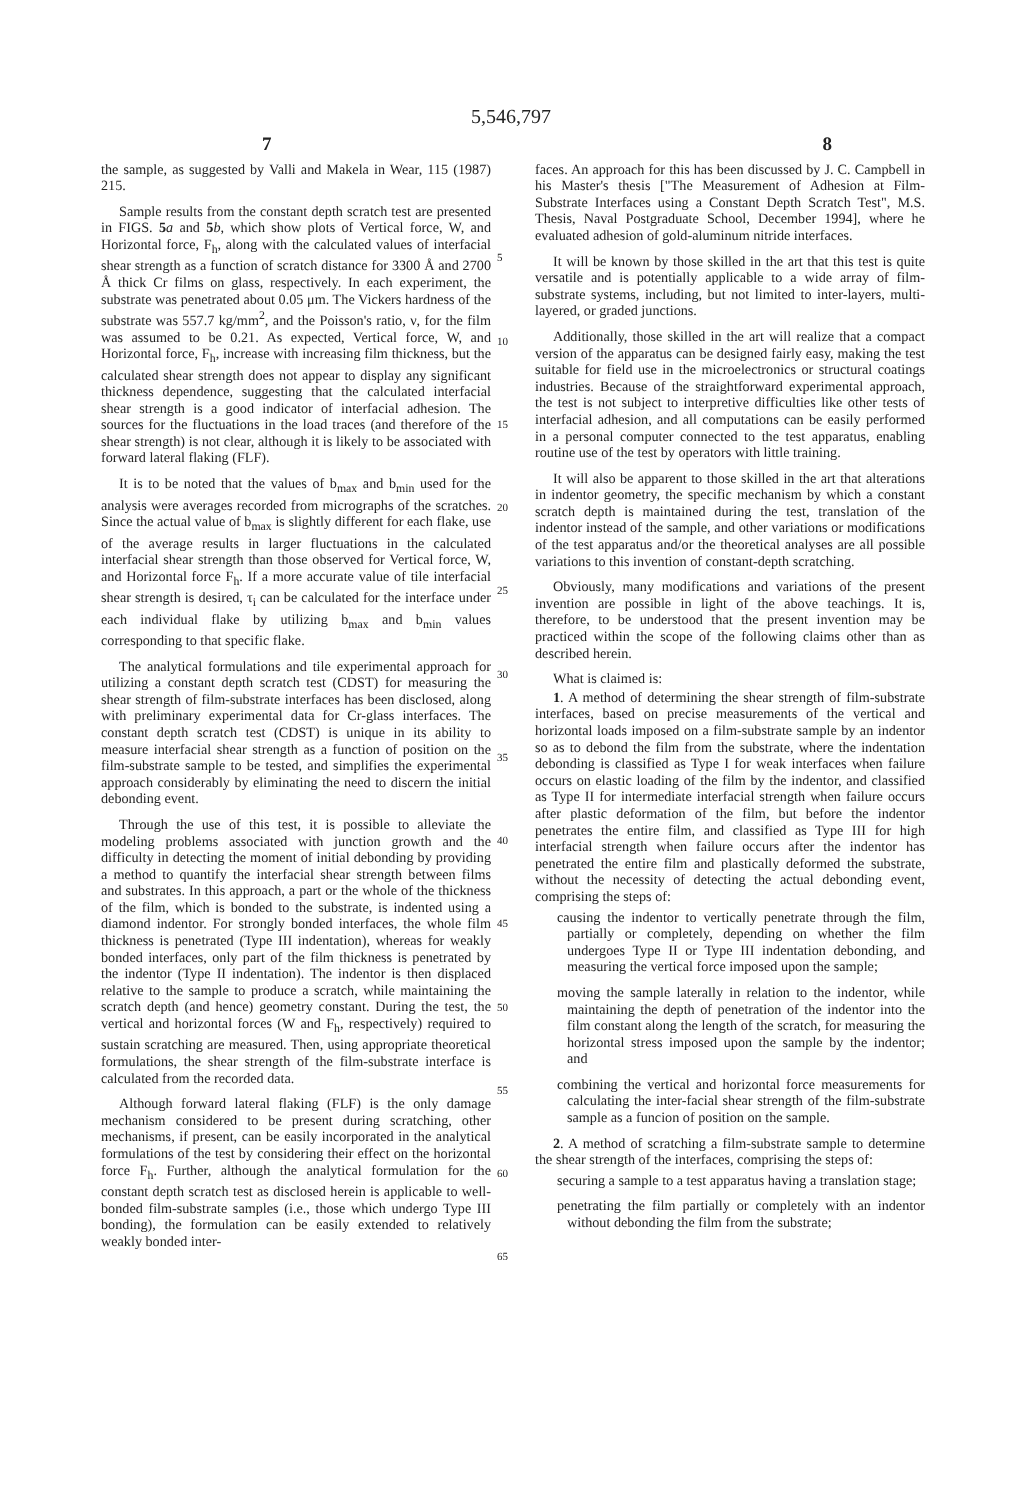5,546,797
7 8
the sample, as suggested by Valli and Makela in Wear, 115 (1987) 215.
Sample results from the constant depth scratch test are presented in FIGS. 5 a and 5 b, which show plots of Vertical force, W, and Horizontal force, F<sub>h</sub>, along with the calculated values of interfacial shear strength as a function of scratch distance for 3300 Å and 2700 Å thick Cr films on glass, respectively. In each experiment, the substrate was penetrated about 0.05 μm. The Vickers hardness of the substrate was 557.7 kg/mm<sup>2</sup>, and the Poisson's ratio, ν, for the film was assumed to be 0.21. As expected, Vertical force, W, and Horizontal force, F<sub>h</sub>, increase with increasing film thickness, but the calculated shear strength does not appear to display any significant thickness dependence, suggesting that the calculated interfacial shear strength is a good indicator of interfacial adhesion. The sources for the fluctuations in the load traces (and therefore of the shear strength) is not clear, although it is likely to be associated with forward lateral flaking (FLF).
It is to be noted that the values of b<sub>max</sub> and b<sub>min</sub> used for the analysis were averages recorded from micrographs of the scratches. Since the actual value of b<sub>max</sub> is slightly different for each flake, use of the average results in larger fluctuations in the calculated interfacial shear strength than those observed for Vertical force, W, and Horizontal force F<sub>h</sub>. If a more accurate value of tile interfacial shear strength is desired, τ<sub>i</sub> can be calculated for the interface under each individual flake by utilizing b<sub>max</sub> and b<sub>min</sub> values corresponding to that specific flake.
The analytical formulations and tile experimental approach for utilizing a constant depth scratch test (CDST) for measuring the shear strength of film-substrate interfaces has been disclosed, along with preliminary experimental data for Cr-glass interfaces. The constant depth scratch test (CDST) is unique in its ability to measure interfacial shear strength as a function of position on the film-substrate sample to be tested, and simplifies the experimental approach considerably by eliminating the need to discern the initial debonding event.
Through the use of this test, it is possible to alleviate the modeling problems associated with junction growth and the difficulty in detecting the moment of initial debonding by providing a method to quantify the interfacial shear strength between films and substrates. In this approach, a part or the whole of the thickness of the film, which is bonded to the substrate, is indented using a diamond indentor. For strongly bonded interfaces, the whole film thickness is penetrated (Type III indentation), whereas for weakly bonded interfaces, only part of the film thickness is penetrated by the indentor (Type II indentation). The indentor is then displaced relative to the sample to produce a scratch, while maintaining the scratch depth (and hence) geometry constant. During the test, the vertical and horizontal forces (W and F<sub>h</sub>, respectively) required to sustain scratching are measured. Then, using appropriate theoretical formulations, the shear strength of the film-substrate interface is calculated from the recorded data.
Although forward lateral flaking (FLF) is the only damage mechanism considered to be present during scratching, other mechanisms, if present, can be easily incorporated in the analytical formulations of the test by considering their effect on the horizontal force F<sub>h</sub>. Further, although the analytical formulation for the constant depth scratch test as disclosed herein is applicable to well-bonded film-substrate samples (i.e., those which undergo Type III bonding), the formulation can be easily extended to relatively weakly bonded inter-
5
10
15
20
25
30
35
40
45
50
55
60
65
faces. An approach for this has been discussed by J. C. Campbell in his Master's thesis ["The Measurement of Adhesion at Film-Substrate Interfaces using a Constant Depth Scratch Test", M.S. Thesis, Naval Postgraduate School, December 1994], where he evaluated adhesion of gold-aluminum nitride interfaces.
It will be known by those skilled in the art that this test is quite versatile and is potentially applicable to a wide array of film-substrate systems, including, but not limited to inter-layers, multi-layered, or graded junctions.
Additionally, those skilled in the art will realize that a compact version of the apparatus can be designed fairly easy, making the test suitable for field use in the microelectronics or structural coatings industries. Because of the straightforward experimental approach, the test is not subject to interpretive difficulties like other tests of interfacial adhesion, and all computations can be easily performed in a personal computer connected to the test apparatus, enabling routine use of the test by operators with little training.
It will also be apparent to those skilled in the art that alterations in indentor geometry, the specific mechanism by which a constant scratch depth is maintained during the test, translation of the indentor instead of the sample, and other variations or modifications of the test apparatus and/or the theoretical analyses are all possible variations to this invention of constant-depth scratching.
Obviously, many modifications and variations of the present invention are possible in light of the above teachings. It is, therefore, to be understood that the present invention may be practiced within the scope of the following claims other than as described herein.
What is claimed is:
1. A method of determining the shear strength of film-substrate interfaces, based on precise measurements of the vertical and horizontal loads imposed on a film-substrate sample by an indentor so as to debond the film from the substrate, where the indentation debonding is classified as Type I for weak interfaces when failure occurs on elastic loading of the film by the indentor, and classified as Type II for intermediate interfacial strength when failure occurs after plastic deformation of the film, but before the indentor penetrates the entire film, and classified as Type III for high interfacial strength when failure occurs after the indentor has penetrated the entire film and plastically deformed the substrate, without the necessity of detecting the actual debonding event, comprising the steps of:
causing the indentor to vertically penetrate through the film, partially or completely, depending on whether the film undergoes Type II or Type III indentation debonding, and measuring the vertical force imposed upon the sample;
moving the sample laterally in relation to the indentor, while maintaining the depth of penetration of the indentor into the film constant along the length of the scratch, for measuring the horizontal stress imposed upon the sample by the indentor; and
combining the vertical and horizontal force measurements for calculating the inter-facial shear strength of the film-substrate sample as a funcion of position on the sample.
2. A method of scratching a film-substrate sample to determine the shear strength of the interfaces, comprising the steps of:
securing a sample to a test apparatus having a translation stage;
penetrating the film partially or completely with an indentor without debonding the film from the substrate;